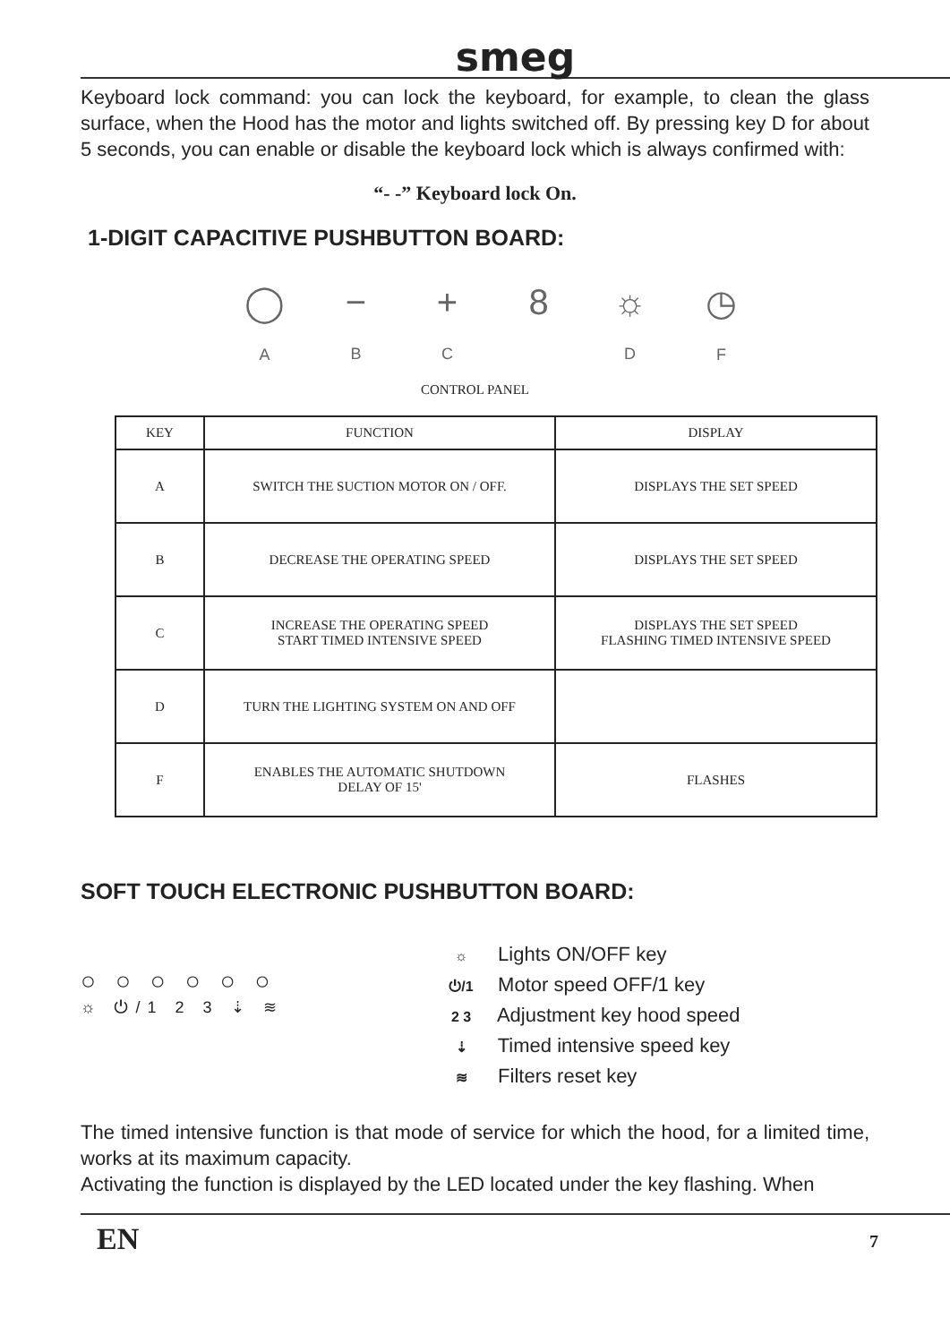smeg
Keyboard lock command: you can lock the keyboard, for example, to clean the glass surface, when the Hood has the motor and lights switched off. By pressing key D for about 5 seconds, you can enable or disable the keyboard lock which is always confirmed with:
“- -” Keyboard lock On.
1-DIGIT CAPACITIVE PUSHBUTTON BOARD:
◯
A
−
B
+
C
8 ☼
D
◷
F
CONTROL PANEL
| KEY | FUNCTION | DISPLAY |
| --- | --- | --- |
| A | SWITCH THE SUCTION MOTOR ON / OFF. | DISPLAYS THE SET SPEED |
| B | DECREASE THE OPERATING SPEED | DISPLAYS THE SET SPEED |
| C | INCREASE THE OPERATING SPEED START TIMED INTENSIVE SPEED | DISPLAYS THE SET SPEED FLASHING TIMED INTENSIVE SPEED |
| D | TURN THE LIGHTING SYSTEM ON AND OFF | |
| F | ENABLES THE AUTOMATIC SHUTDOWN DELAY OF 15' | FLASHES |
SOFT TOUCH ELECTRONIC PUSHBUTTON BOARD:
○○○○○○
☼ ⏻/1 2 3 ⇣ ≋
☼ Lights ON/OFF key
⏻/1 Motor speed OFF/1 key
2 3 Adjustment key hood speed
⇣ Timed intensive speed key
≋ Filters reset key
The timed intensive function is that mode of service for which the hood, for a limited time, works at its maximum capacity.
Activating the function is displayed by the LED located under the key flashing. When
EN 7